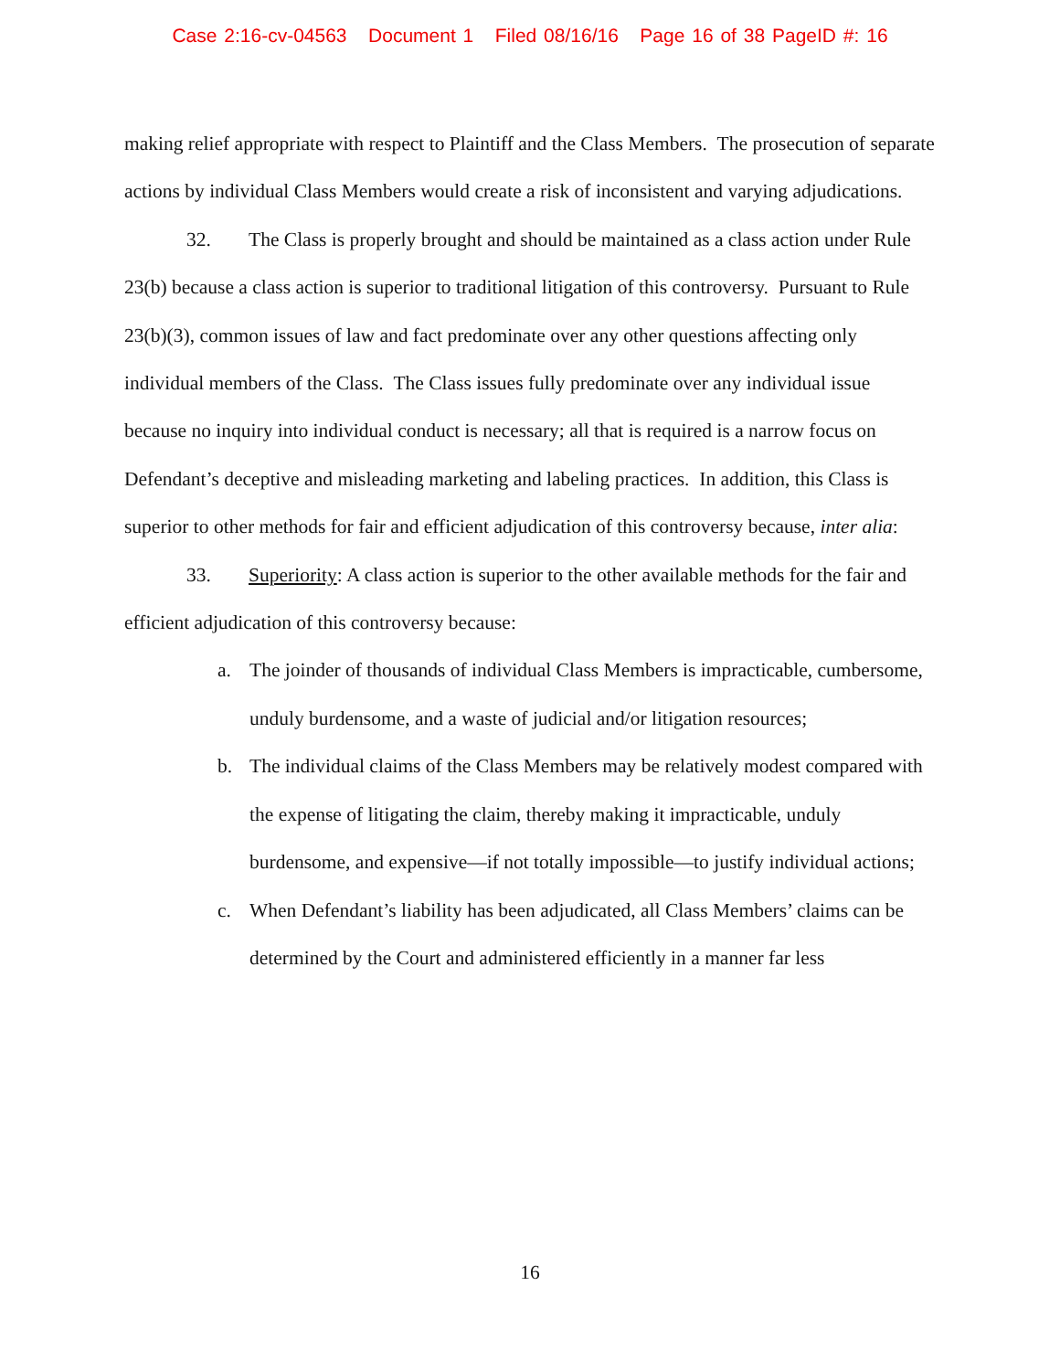Case 2:16-cv-04563 Document 1 Filed 08/16/16 Page 16 of 38 PageID #: 16
making relief appropriate with respect to Plaintiff and the Class Members. The prosecution of separate actions by individual Class Members would create a risk of inconsistent and varying adjudications.
32. The Class is properly brought and should be maintained as a class action under Rule 23(b) because a class action is superior to traditional litigation of this controversy. Pursuant to Rule 23(b)(3), common issues of law and fact predominate over any other questions affecting only individual members of the Class. The Class issues fully predominate over any individual issue because no inquiry into individual conduct is necessary; all that is required is a narrow focus on Defendant’s deceptive and misleading marketing and labeling practices. In addition, this Class is superior to other methods for fair and efficient adjudication of this controversy because, inter alia:
33. Superiority: A class action is superior to the other available methods for the fair and efficient adjudication of this controversy because:
a. The joinder of thousands of individual Class Members is impracticable, cumbersome, unduly burdensome, and a waste of judicial and/or litigation resources;
b. The individual claims of the Class Members may be relatively modest compared with the expense of litigating the claim, thereby making it impracticable, unduly burdensome, and expensive—if not totally impossible—to justify individual actions;
c. When Defendant’s liability has been adjudicated, all Class Members’ claims can be determined by the Court and administered efficiently in a manner far less
16